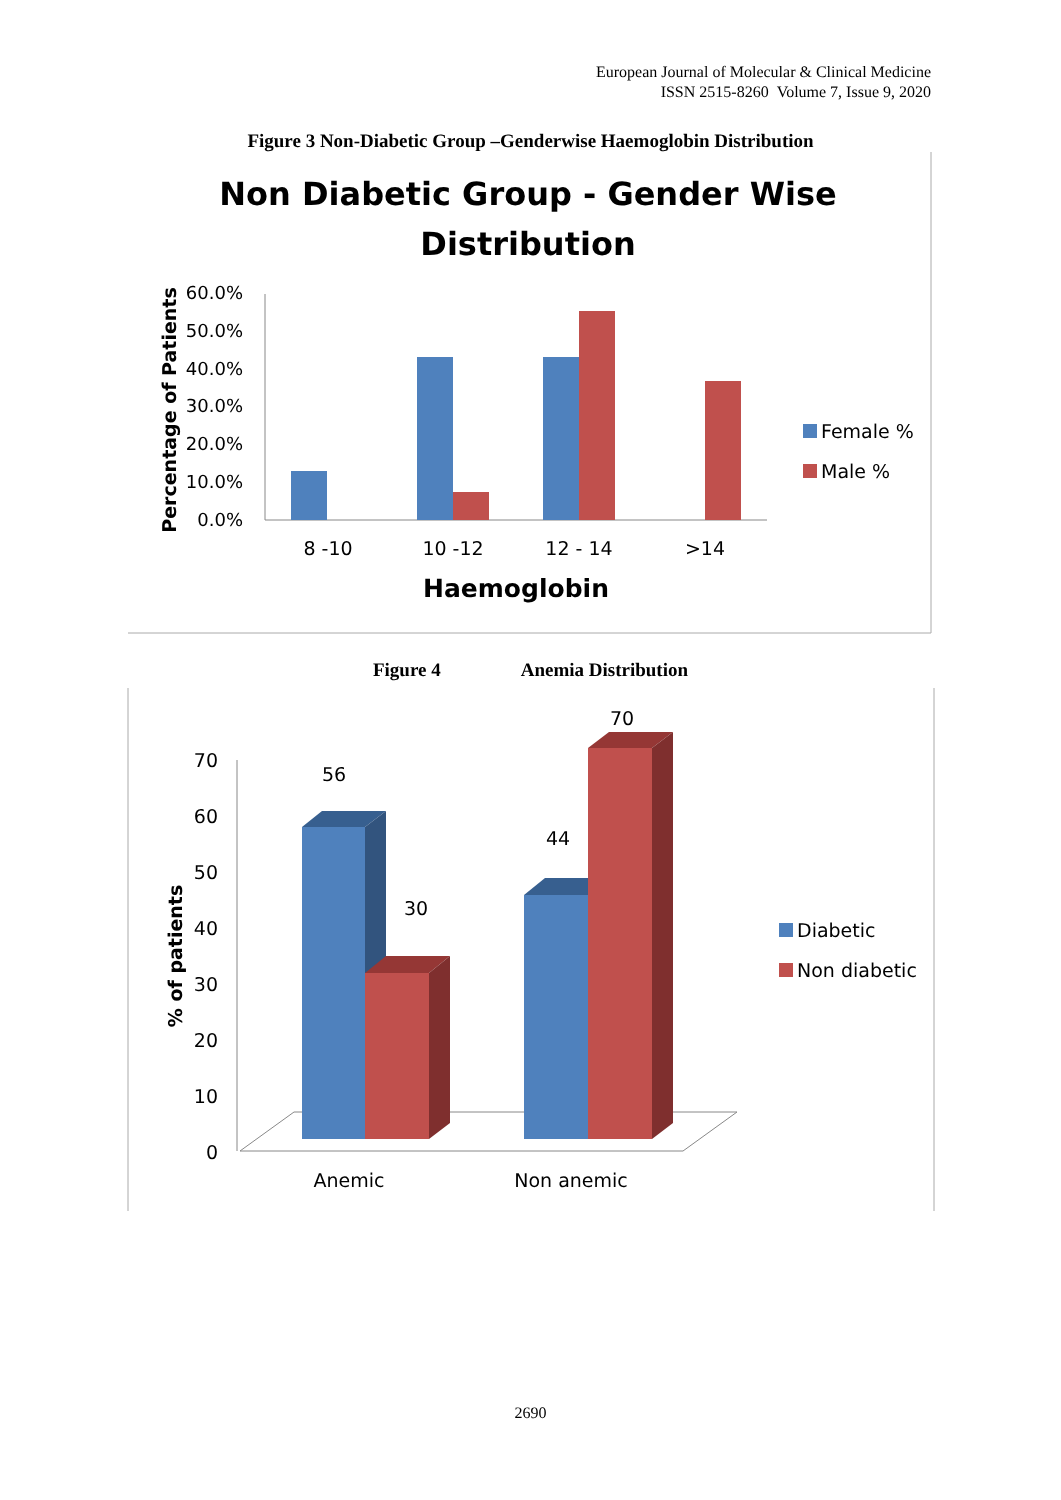European Journal of Molecular & Clinical Medicine
ISSN 2515-8260 Volume 7, Issue 9, 2020
Figure 3 Non-Diabetic Group –Genderwise Haemoglobin Distribution
Non Diabetic Group - Gender Wise
Distribution
60.0%
50.0%
40.0%
30.0%
20.0%
10.0%
0.0%
8 -10
10 -12
12 - 14
>14
Haemoglobin
Percentage of Patients
Female %
Male %
Figure 4 Anemia Distribution
70
60
50
40
30
20
10
0
56
30
44
70
Anemic
Non anemic
% of patients
Diabetic
Non diabetic
2690